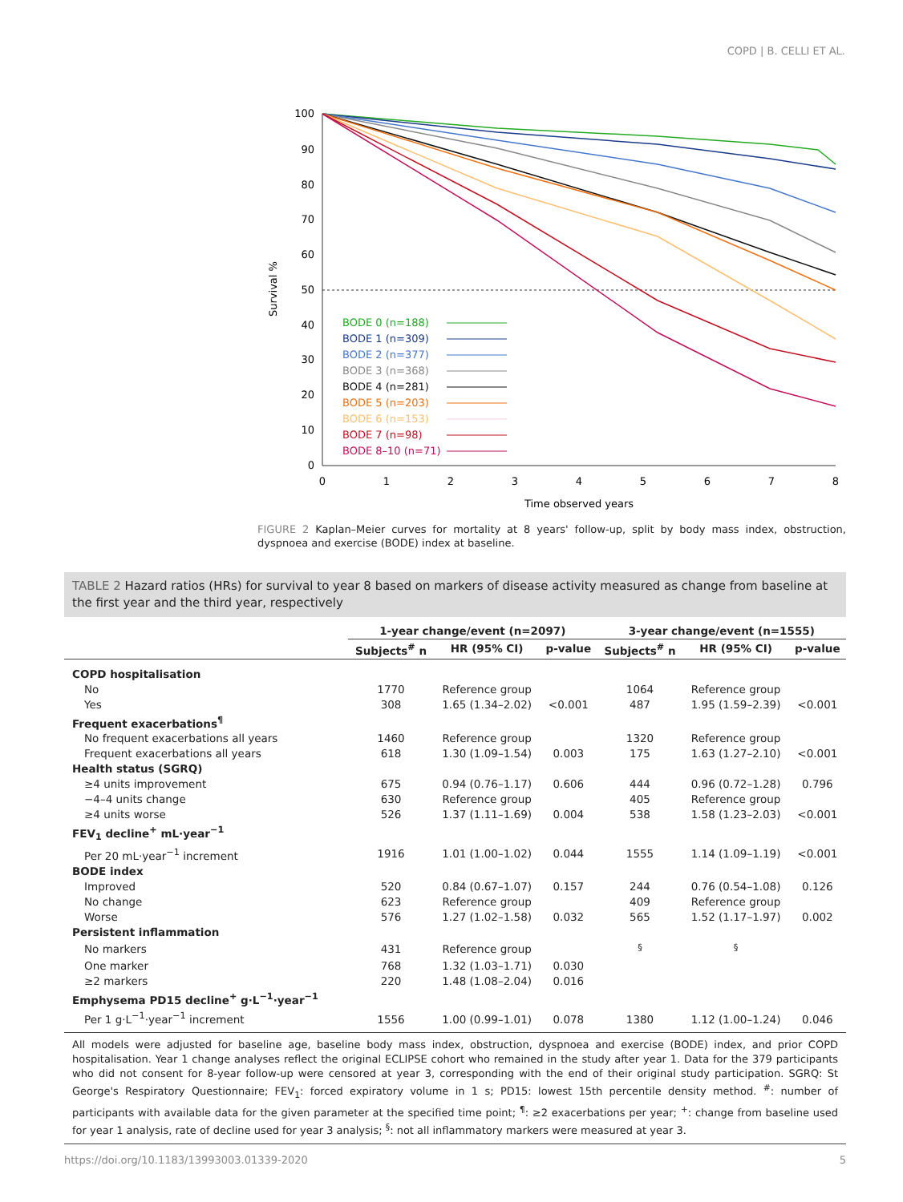COPD | B. CELLI ET AL.
Survival %
100
90
80
70
60
50
40
30
20
10
0
0
1
2
3
4
5
6
7
8
Time observed years
BODE 0 (n=188)
BODE 1 (n=309)
BODE 2 (n=377)
BODE 3 (n=368)
BODE 4 (n=281)
BODE 5 (n=203)
BODE 6 (n=153)
BODE 7 (n=98)
BODE 8–10 (n=71)
FIGURE 2 Kaplan–Meier curves for mortality at 8 years' follow-up, split by body mass index, obstruction, dyspnoea and exercise (BODE) index at baseline.
TABLE 2 Hazard ratios (HRs) for survival to year 8 based on markers of disease activity measured as change from baseline at the first year and the third year, respectively
| | 1-year change/event (n=2097) | | | 3-year change/event (n=1555) | | |
| --- | --- | --- | --- | --- | --- | --- |
| | Subjects<sup>#</sup> n | HR (95% CI) | p-value | Subjects<sup>#</sup> n | HR (95% CI) | p-value |
| COPD hospitalisation | | | | | | |
| No | 1770 | Reference group | | 1064 | Reference group | |
| Yes | 308 | 1.65 (1.34–2.02) | <0.001 | 487 | 1.95 (1.59–2.39) | <0.001 |
| Frequent exacerbations<sup>¶</sup> | | | | | | |
| No frequent exacerbations all years | 1460 | Reference group | | 1320 | Reference group | |
| Frequent exacerbations all years | 618 | 1.30 (1.09–1.54) | 0.003 | 175 | 1.63 (1.27–2.10) | <0.001 |
| Health status (SGRQ) | | | | | | |
| ≥4 units improvement | 675 | 0.94 (0.76–1.17) | 0.606 | 444 | 0.96 (0.72–1.28) | 0.796 |
| −4–4 units change | 630 | Reference group | | 405 | Reference group | |
| ≥4 units worse | 526 | 1.37 (1.11–1.69) | 0.004 | 538 | 1.58 (1.23–2.03) | <0.001 |
| FEV<sub>1</sub> decline<sup>+</sup> mL·year<sup>−1</sup> | | | | | | |
| Per 20 mL·year<sup>−1</sup> increment | 1916 | 1.01 (1.00–1.02) | 0.044 | 1555 | 1.14 (1.09–1.19) | <0.001 |
| BODE index | | | | | | |
| Improved | 520 | 0.84 (0.67–1.07) | 0.157 | 244 | 0.76 (0.54–1.08) | 0.126 |
| No change | 623 | Reference group | | 409 | Reference group | |
| Worse | 576 | 1.27 (1.02–1.58) | 0.032 | 565 | 1.52 (1.17–1.97) | 0.002 |
| Persistent inflammation | | | | | | |
| No markers | 431 | Reference group | | <sup>§</sup> | <sup>§</sup> | |
| One marker | 768 | 1.32 (1.03–1.71) | 0.030 | | | |
| ≥2 markers | 220 | 1.48 (1.08–2.04) | 0.016 | | | |
| Emphysema PD15 decline<sup>+</sup> g·L<sup>−1</sup>·year<sup>−1</sup> | | | | | | |
| Per 1 g·L<sup>−1</sup>·year<sup>−1</sup> increment | 1556 | 1.00 (0.99–1.01) | 0.078 | 1380 | 1.12 (1.00–1.24) | 0.046 |
All models were adjusted for baseline age, baseline body mass index, obstruction, dyspnoea and exercise (BODE) index, and prior COPD hospitalisation. Year 1 change analyses reflect the original ECLIPSE cohort who remained in the study after year 1. Data for the 379 participants who did not consent for 8-year follow-up were censored at year 3, corresponding with the end of their original study participation. SGRQ: St George's Respiratory Questionnaire; FEV<sub>1</sub>: forced expiratory volume in 1 s; PD15: lowest 15th percentile density method. <sup>#</sup>: number of participants with available data for the given parameter at the specified time point; <sup>¶</sup>: ≥2 exacerbations per year; <sup>+</sup>: change from baseline used for year 1 analysis, rate of decline used for year 3 analysis; <sup>§</sup>: not all inflammatory markers were measured at year 3.
https://doi.org/10.1183/13993003.01339-2020 5